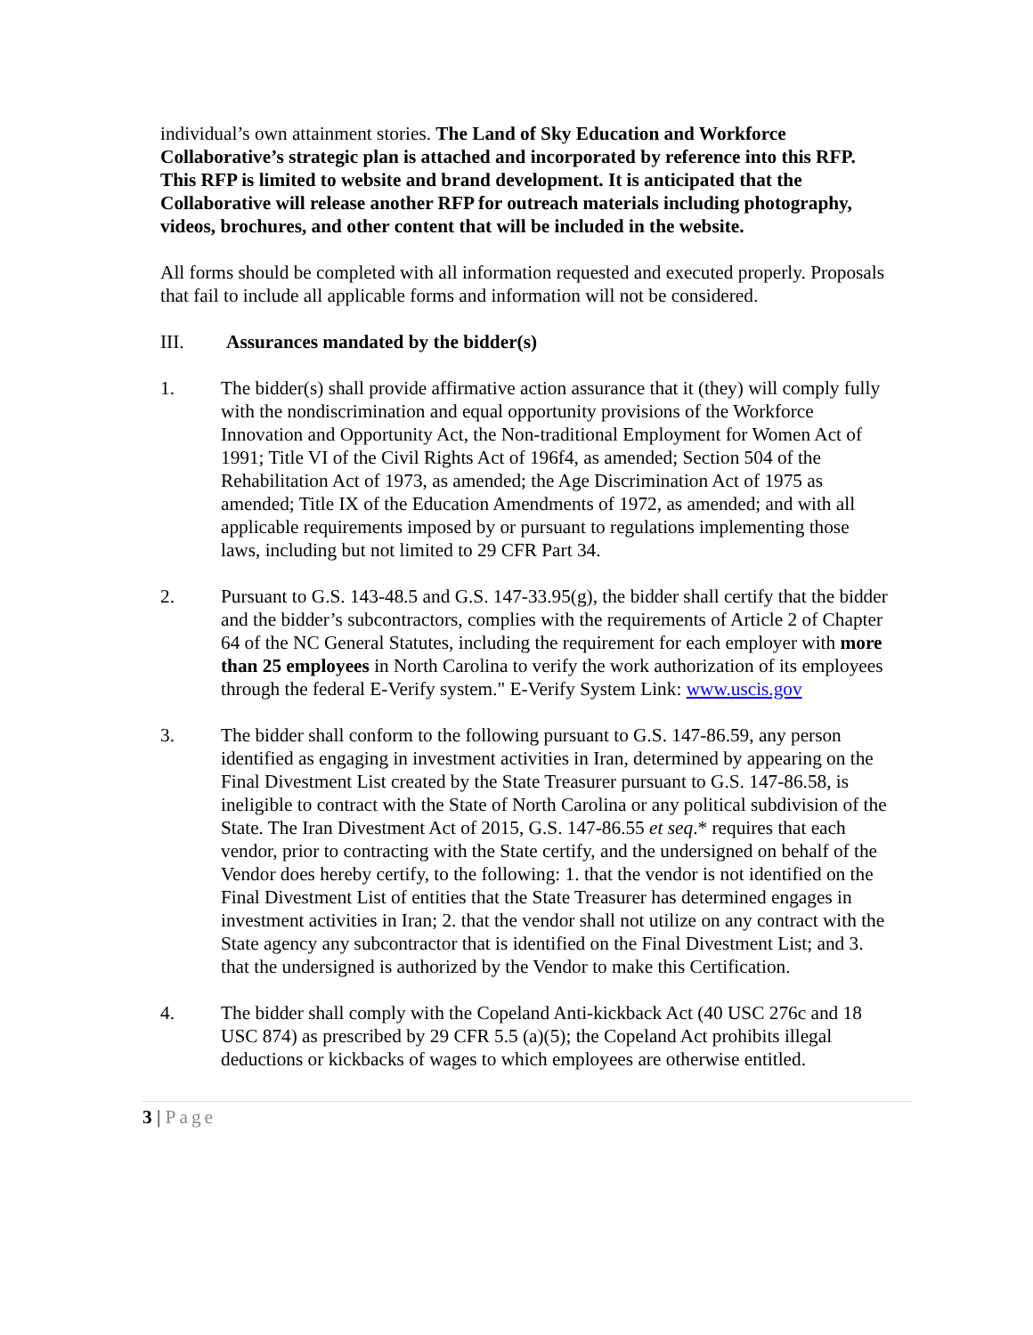individual’s own attainment stories. The Land of Sky Education and Workforce Collaborative’s strategic plan is attached and incorporated by reference into this RFP. This RFP is limited to website and brand development. It is anticipated that the Collaborative will release another RFP for outreach materials including photography, videos, brochures, and other content that will be included in the website.
All forms should be completed with all information requested and executed properly. Proposals that fail to include all applicable forms and information will not be considered.
III. Assurances mandated by the bidder(s)
1. The bidder(s) shall provide affirmative action assurance that it (they) will comply fully with the nondiscrimination and equal opportunity provisions of the Workforce Innovation and Opportunity Act, the Non-traditional Employment for Women Act of 1991; Title VI of the Civil Rights Act of 196f4, as amended; Section 504 of the Rehabilitation Act of 1973, as amended; the Age Discrimination Act of 1975 as amended; Title IX of the Education Amendments of 1972, as amended; and with all applicable requirements imposed by or pursuant to regulations implementing those laws, including but not limited to 29 CFR Part 34.
2. Pursuant to G.S. 143-48.5 and G.S. 147-33.95(g), the bidder shall certify that the bidder and the bidder’s subcontractors, complies with the requirements of Article 2 of Chapter 64 of the NC General Statutes, including the requirement for each employer with more than 25 employees in North Carolina to verify the work authorization of its employees through the federal E-Verify system." E-Verify System Link: www.uscis.gov
3. The bidder shall conform to the following pursuant to G.S. 147-86.59, any person identified as engaging in investment activities in Iran, determined by appearing on the Final Divestment List created by the State Treasurer pursuant to G.S. 147-86.58, is ineligible to contract with the State of North Carolina or any political subdivision of the State. The Iran Divestment Act of 2015, G.S. 147-86.55 et seq.* requires that each vendor, prior to contracting with the State certify, and the undersigned on behalf of the Vendor does hereby certify, to the following: 1. that the vendor is not identified on the Final Divestment List of entities that the State Treasurer has determined engages in investment activities in Iran; 2. that the vendor shall not utilize on any contract with the State agency any subcontractor that is identified on the Final Divestment List; and 3. that the undersigned is authorized by the Vendor to make this Certification.
4. The bidder shall comply with the Copeland Anti-kickback Act (40 USC 276c and 18 USC 874) as prescribed by 29 CFR 5.5 (a)(5); the Copeland Act prohibits illegal deductions or kickbacks of wages to which employees are otherwise entitled.
3 | Page